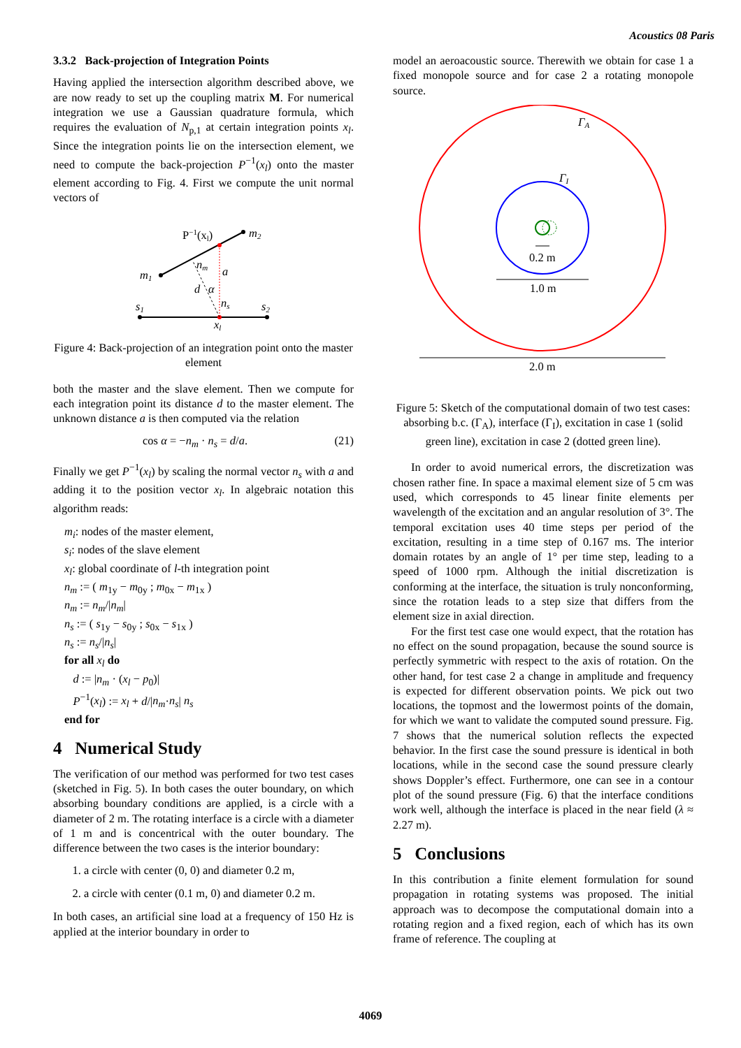Acoustics 08 Paris
3.3.2 Back-projection of Integration Points
Having applied the intersection algorithm described above, we are now ready to set up the coupling matrix M. For numerical integration we use a Gaussian quadrature formula, which requires the evaluation of N<sub>p,1</sub> at certain integration points x<sub>l</sub>. Since the integration points lie on the intersection element, we need to compute the back-projection P<sup>−1</sup>(x<sub>l</sub>) onto the master element according to Fig. 4. First we compute the unit normal vectors of
P−1(xl)
m2
m1
nm
a
d
α
ns
s1
s2
xl
Figure 4: Back-projection of an integration point onto the master element
both the master and the slave element. Then we compute for each integration point its distance d to the master element. The unknown distance a is then computed via the relation
cos α = −n<sub>m</sub> · n<sub>s</sub> = d/a. (21)
Finally we get P<sup>−1</sup>(x<sub>l</sub>) by scaling the normal vector n<sub>s</sub> with a and adding it to the position vector x<sub>l</sub>. In algebraic notation this algorithm reads:
m<sub>i</sub>: nodes of the master element,
s<sub>i</sub>: nodes of the slave element
x<sub>l</sub>: global coordinate of l-th integration point
n<sub>m</sub> := ( m<sub>1y</sub> − m<sub>0y</sub> ; m<sub>0x</sub> − m<sub>1x</sub> )
n<sub>m</sub> := n<sub>m</sub>/|n<sub>m</sub>|
n<sub>s</sub> := ( s<sub>1y</sub> − s<sub>0y</sub> ; s<sub>0x</sub> − s<sub>1x</sub> )
n<sub>s</sub> := n<sub>s</sub>/|n<sub>s</sub>|
for all x<sub>l</sub> do
d := |n<sub>m</sub> · (x<sub>l</sub> − p<sub>0</sub>)|
P<sup>−1</sup>(x<sub>l</sub>) := x<sub>l</sub> + d/|n<sub>m</sub>·n<sub>s</sub>| n<sub>s</sub>
end for
4 Numerical Study
The verification of our method was performed for two test cases (sketched in Fig. 5). In both cases the outer boundary, on which absorbing boundary conditions are applied, is a circle with a diameter of 2 m. The rotating interface is a circle with a diameter of 1 m and is concentrical with the outer boundary. The difference between the two cases is the interior boundary:
1. a circle with center (0, 0) and diameter 0.2 m,
2. a circle with center (0.1 m, 0) and diameter 0.2 m.
In both cases, an artificial sine load at a frequency of 150 Hz is applied at the interior boundary in order to
model an aeroacoustic source. Therewith we obtain for case 1 a fixed monopole source and for case 2 a rotating monopole source.
0.2 m
1.0 m
2.0 m
ΓA
ΓI
Figure 5: Sketch of the computational domain of two test cases: absorbing b.c. (Γ<sub>A</sub>), interface (Γ<sub>I</sub>), excitation in case 1 (solid green line), excitation in case 2 (dotted green line).
In order to avoid numerical errors, the discretization was chosen rather fine. In space a maximal element size of 5 cm was used, which corresponds to 45 linear finite elements per wavelength of the excitation and an angular resolution of 3°. The temporal excitation uses 40 time steps per period of the excitation, resulting in a time step of 0.167 ms. The interior domain rotates by an angle of 1° per time step, leading to a speed of 1000 rpm. Although the initial discretization is conforming at the interface, the situation is truly nonconforming, since the rotation leads to a step size that differs from the element size in axial direction.
For the first test case one would expect, that the rotation has no effect on the sound propagation, because the sound source is perfectly symmetric with respect to the axis of rotation. On the other hand, for test case 2 a change in amplitude and frequency is expected for different observation points. We pick out two locations, the topmost and the lowermost points of the domain, for which we want to validate the computed sound pressure. Fig. 7 shows that the numerical solution reflects the expected behavior. In the first case the sound pressure is identical in both locations, while in the second case the sound pressure clearly shows Doppler’s effect. Furthermore, one can see in a contour plot of the sound pressure (Fig. 6) that the interface conditions work well, although the interface is placed in the near field (λ ≈ 2.27 m).
5 Conclusions
In this contribution a finite element formulation for sound propagation in rotating systems was proposed. The initial approach was to decompose the computational domain into a rotating region and a fixed region, each of which has its own frame of reference. The coupling at
4069